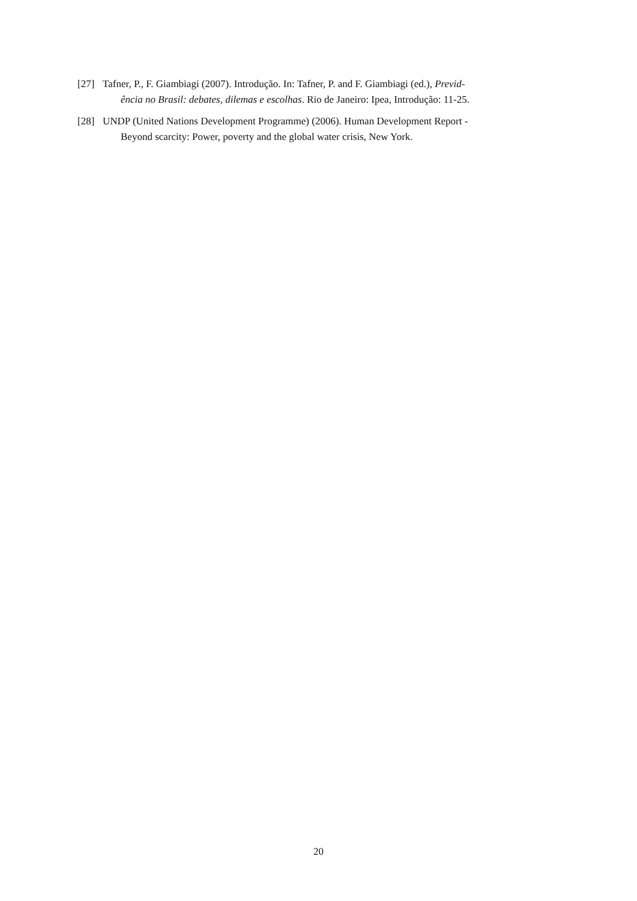[27] Tafner, P., F. Giambiagi (2007). Introdução. In: Tafner, P. and F. Giambiagi (ed.), Previd-
ência no Brasil: debates, dilemas e escolhas. Rio de Janeiro: Ipea, Introdução: 11-25.
[28] UNDP (United Nations Development Programme) (2006). Human Development Report -
Beyond scarcity: Power, poverty and the global water crisis, New York.
20